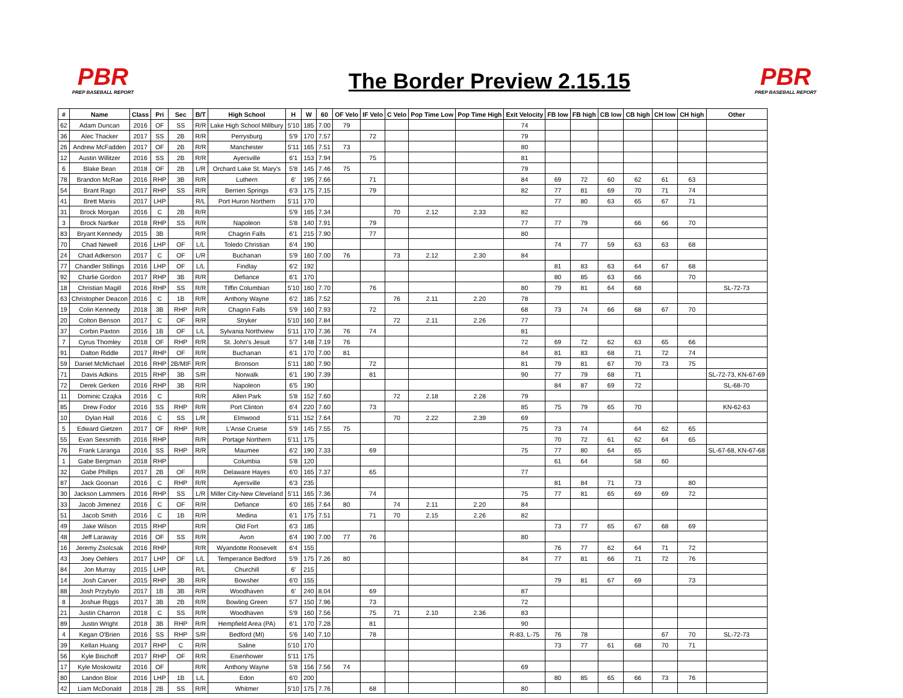PBR
PREP BASEBALL REPORT
The Border Preview 2.15.15
PBR
PREP BASEBALL REPORT
| # | Name | Class | Pri | Sec | B/T | High School | H | W | 60 | OF Velo | IF Velo | C Velo | Pop Time Low | Pop Time High | Exit Velocity | FB low | FB high | CB low | CB high | CH low | CH high | Other |
| --- | --- | --- | --- | --- | --- | --- | --- | --- | --- | --- | --- | --- | --- | --- | --- | --- | --- | --- | --- | --- | --- | --- |
| 62 | Adam Duncan | 2016 | OF | SS | R/R | Lake High School Millbury | 5'10 | 185 | 7.00 | 79 | | | | | 74 | | | | | | | |
| 36 | Alec Thacker | 2017 | SS | 2B | R/R | Perrysburg | 5'9 | 170 | 7.57 | | 72 | | | | 79 | | | | | | | |
| 26 | Andrew McFadden | 2017 | OF | 2B | R/R | Manchester | 5'11 | 165 | 7.51 | 73 | | | | | 80 | | | | | | | |
| 12 | Austin Willitzer | 2016 | SS | 2B | R/R | Ayersville | 6'1 | 153 | 7.94 | | 75 | | | | 81 | | | | | | | |
| 6 | Blake Bean | 2018 | OF | 2B | L/R | Orchard Lake St. Mary's | 5'8 | 145 | 7.46 | 75 | | | | | 79 | | | | | | | |
| 78 | Brandon McRae | 2016 | RHP | 3B | R/R | Luthern | 6' | 195 | 7.66 | | 71 | | | | 84 | 69 | 72 | 60 | 62 | 61 | 63 | |
| 54 | Brant Rago | 2017 | RHP | SS | R/R | Berrien Springs | 6'3 | 175 | 7.15 | | 79 | | | | 82 | 77 | 81 | 69 | 70 | 71 | 74 | |
| 41 | Brett Manis | 2017 | LHP | | R/L | Port Huron Northern | 5'11 | 170 | | | | | | | | 77 | 80 | 63 | 65 | 67 | 71 | |
| 31 | Brock Morgan | 2016 | C | 2B | R/R | | 5'9 | 165 | 7.34 | | | 70 | 2.12 | 2.33 | 82 | | | | | | | |
| 3 | Brock Nartker | 2018 | RHP | SS | R/R | Napoleon | 5'8 | 140 | 7.91 | | 79 | | | | 77 | 77 | 79 | | 66 | 66 | 70 | |
| 83 | Bryant Kennedy | 2015 | 3B | | R/R | Chagrin Falls | 6'1 | 215 | 7.90 | | 77 | | | | 80 | | | | | | | |
| 70 | Chad Newell | 2016 | LHP | OF | L/L | Toledo Christian | 6'4 | 190 | | | | | | | | 74 | 77 | 59 | 63 | 63 | 68 | |
| 24 | Chad Adkerson | 2017 | C | OF | L/R | Buchanan | 5'9 | 160 | 7.00 | 76 | | 73 | 2.12 | 2.30 | 84 | | | | | | | |
| 77 | Chandler Stillings | 2016 | LHP | OF | L/L | Findlay | 6'2 | 192 | | | | | | | | 81 | 83 | 63 | 64 | 67 | 68 | |
| 92 | Charlie Gordon | 2017 | RHP | 3B | R/R | Defiance | 6'1 | 170 | | | | | | | | 80 | 85 | 63 | 66 | | 70 | |
| 18 | Christian Magill | 2016 | RHP | SS | R/R | Tiffin Columbian | 5'10 | 160 | 7.70 | | 76 | | | | 80 | 79 | 81 | 64 | 68 | | | SL-72-73 |
| 63 | Christopher Deacon | 2016 | C | 1B | R/R | Anthony Wayne | 6'2 | 185 | 7.52 | | | 76 | 2.11 | 2.20 | 78 | | | | | | | |
| 19 | Colin Kennedy | 2018 | 3B | RHP | R/R | Chagrin Falls | 5'9 | 160 | 7.93 | | 72 | | | | 68 | 73 | 74 | 66 | 68 | 67 | 70 | |
| 20 | Colton Benson | 2017 | C | OF | R/R | Stryker | 5'10 | 160 | 7.84 | | | 72 | 2.11 | 2.26 | 77 | | | | | | | |
| 37 | Corbin Paxton | 2016 | 1B | OF | L/L | Sylvania Northview | 5'11 | 170 | 7.36 | 76 | 74 | | | | 81 | | | | | | | |
| 7 | Cyrus Thomley | 2018 | OF | RHP | R/R | St. John's Jesuit | 5'7 | 148 | 7.19 | 76 | | | | | 72 | 69 | 72 | 62 | 63 | 65 | 66 | |
| 91 | Dalton Riddle | 2017 | RHP | OF | R/R | Buchanan | 6'1 | 170 | 7.00 | 81 | | | | | 84 | 81 | 83 | 68 | 71 | 72 | 74 | |
| 59 | Daniel McMichael | 2016 | RHP | 2B/MIF | R/R | Bronson | 5'11 | 180 | 7.90 | | 72 | | | | 81 | 79 | 81 | 67 | 70 | 73 | 75 | |
| 71 | Davis Adkins | 2015 | RHP | 3B | S/R | Norwalk | 6'1 | 190 | 7.39 | | 81 | | | | 90 | 77 | 79 | 68 | 71 | | | SL-72-73, KN-67-69 |
| 72 | Derek Gerken | 2016 | RHP | 3B | R/R | Napoleon | 6'5 | 190 | | | | | | | | 84 | 87 | 69 | 72 | | | SL-68-70 |
| 11 | Dominic Czajka | 2016 | C | | R/R | Allen Park | 5'8 | 152 | 7.60 | | | 72 | 2.18 | 2.28 | 79 | | | | | | | |
| 85 | Drew Fodor | 2016 | SS | RHP | R/R | Port Clinton | 6'4 | 220 | 7.60 | | 73 | | | | 85 | 75 | 79 | 65 | 70 | | | KN-62-63 |
| 10 | Dylan Hall | 2016 | C | SS | L/R | Elmwood | 5'11 | 152 | 7.64 | | | 70 | 2.22 | 2.39 | 69 | | | | | | | |
| 5 | Edward Gietzen | 2017 | OF | RHP | R/R | L'Anse Cruese | 5'9 | 145 | 7.55 | 75 | | | | | 75 | 73 | 74 | | 64 | 62 | 65 | |
| 55 | Evan Sexsmith | 2016 | RHP | | R/R | Portage Northern | 5'11 | 175 | | | | | | | | 70 | 72 | 61 | 62 | 64 | 65 | |
| 76 | Frank Laranga | 2016 | SS | RHP | R/R | Maumee | 6'2 | 190 | 7.33 | | 69 | | | | 75 | 77 | 80 | 64 | 65 | | | SL-67-68, KN-67-68 |
| 1 | Gabe Bergman | 2018 | RHP | | | Columbia | 5'8 | 120 | | | | | | | | 61 | 64 | | 58 | 60 | | |
| 32 | Gabe Phillips | 2017 | 2B | OF | R/R | Delaware Hayes | 6'0 | 165 | 7.37 | | 65 | | | | 77 | | | | | | | |
| 87 | Jack Goonan | 2016 | C | RHP | R/R | Ayersville | 6'3 | 235 | | | | | | | | 81 | 84 | 71 | 73 | | 80 | |
| 30 | Jackson Lammers | 2016 | RHP | SS | L/R | Miller City-New Cleveland | 5'11 | 165 | 7.36 | | 74 | | | | 75 | 77 | 81 | 65 | 69 | 69 | 72 | |
| 33 | Jacob Jimenez | 2016 | C | OF | R/R | Defiance | 6'0 | 165 | 7.64 | 80 | | 74 | 2.11 | 2.20 | 84 | | | | | | | |
| 51 | Jacob Smith | 2016 | C | 1B | R/R | Medina | 6'1 | 175 | 7.51 | | 71 | 70 | 2.15 | 2.26 | 82 | | | | | | | |
| 49 | Jake Wilson | 2015 | RHP | | R/R | Old Fort | 6'3 | 185 | | | | | | | | 73 | 77 | 65 | 67 | 68 | 69 | |
| 48 | Jeff Laraway | 2016 | OF | SS | R/R | Avon | 6'4 | 190 | 7.00 | 77 | 76 | | | | 80 | | | | | | | |
| 16 | Jeremy Zsolcsak | 2016 | RHP | | R/R | Wyandotte Roosevelt | 6'4 | 155 | | | | | | | | 76 | 77 | 62 | 64 | 71 | 72 | |
| 43 | Joey Oehlers | 2017 | LHP | OF | L/L | Temperance Bedford | 5'9 | 175 | 7.26 | 80 | | | | | 84 | 77 | 81 | 66 | 71 | 72 | 76 | |
| 84 | Jon Murray | 2015 | LHP | | R/L | Churchill | 6' | 215 | | | | | | | | | | | | | | |
| 14 | Josh Carver | 2015 | RHP | 3B | R/R | Bowsher | 6'0 | 155 | | | | | | | | 79 | 81 | 67 | 69 | | 73 | |
| 88 | Josh Przybylo | 2017 | 1B | 3B | R/R | Woodhaven | 6' | 240 | 8.04 | | 69 | | | | 87 | | | | | | | |
| 8 | Joshue Riggs | 2017 | 3B | 2B | R/R | Bowling Green | 5'7 | 150 | 7.96 | | 73 | | | | 72 | | | | | | | |
| 21 | Justin Charron | 2018 | C | SS | R/R | Woodhaven | 5'9 | 160 | 7.56 | | 75 | 71 | 2.10 | 2.36 | 83 | | | | | | | |
| 89 | Justin Wright | 2018 | 3B | RHP | R/R | Hempfield Area (PA) | 6'1 | 170 | 7.28 | | 81 | | | | 90 | | | | | | | |
| 4 | Kegan O'Brien | 2016 | SS | RHP | S/R | Bedford (MI) | 5'6 | 140 | 7.10 | | 78 | | | | R-83, L-75 | 76 | 78 | | | 67 | 70 | SL-72-73 |
| 39 | Kellan Huang | 2017 | RHP | C | R/R | Saline | 5'10 | 170 | | | | | | | | 73 | 77 | 61 | 68 | 70 | 71 | |
| 56 | Kyle Bischoff | 2017 | RHP | OF | R/R | Eisenhower | 5'11 | 175 | | | | | | | | | | | | | | |
| 17 | Kyle Moskowitz | 2016 | OF | | R/R | Anthony Wayne | 5'8 | 156 | 7.56 | 74 | | | | | 69 | | | | | | | |
| 80 | Landon Bloir | 2016 | LHP | 1B | L/L | Edon | 6'0 | 200 | | | | | | | | 80 | 85 | 65 | 66 | 73 | 76 | |
| 42 | Liam McDonald | 2018 | 2B | SS | R/R | Whitmer | 5'10 | 175 | 7.76 | | 68 | | | | 80 | | | | | | | |